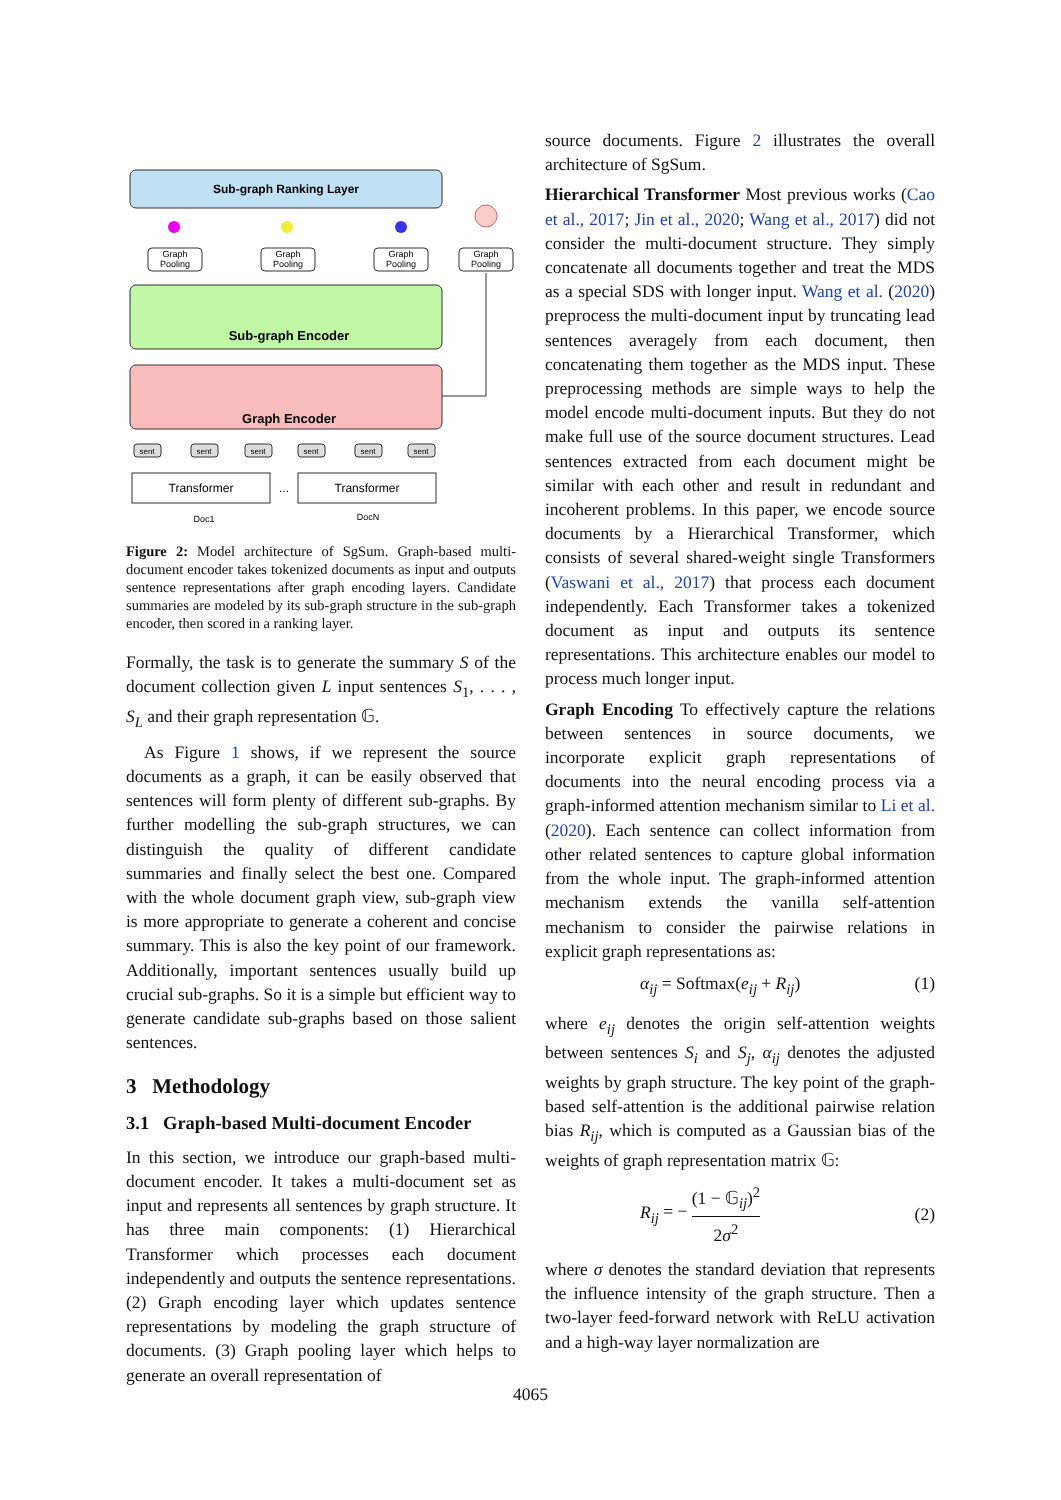Sub-graph Ranking Layer
Graph
Pooling
Graph
Pooling
Graph
Pooling
Graph
Pooling
Sub-graph Encoder
Graph Encoder
sent
sent
sent
sent
sent
sent
Transformer
...
Transformer
Doc1
DocN
Figure 2: Model architecture of SgSum. Graph-based multi-document encoder takes tokenized documents as input and outputs sentence representations after graph encoding layers. Candidate summaries are modeled by its sub-graph structure in the sub-graph encoder, then scored in a ranking layer.
Formally, the task is to generate the summary S of the document collection given L input sentences S<sub>1</sub>, . . . , S<sub>L</sub> and their graph representation 𝔾.
As Figure 1 shows, if we represent the source documents as a graph, it can be easily observed that sentences will form plenty of different sub-graphs. By further modelling the sub-graph structures, we can distinguish the quality of different candidate summaries and finally select the best one. Compared with the whole document graph view, sub-graph view is more appropriate to generate a coherent and concise summary. This is also the key point of our framework. Additionally, important sentences usually build up crucial sub-graphs. So it is a simple but efficient way to generate candidate sub-graphs based on those salient sentences.
3 Methodology
3.1 Graph-based Multi-document Encoder
In this section, we introduce our graph-based multi-document encoder. It takes a multi-document set as input and represents all sentences by graph structure. It has three main components: (1) Hierarchical Transformer which processes each document independently and outputs the sentence representations. (2) Graph encoding layer which updates sentence representations by modeling the graph structure of documents. (3) Graph pooling layer which helps to generate an overall representation of
source documents. Figure 2 illustrates the overall architecture of SgSum.
Hierarchical Transformer Most previous works (Cao et al., 2017; Jin et al., 2020; Wang et al., 2017) did not consider the multi-document structure. They simply concatenate all documents together and treat the MDS as a special SDS with longer input. Wang et al. (2020) preprocess the multi-document input by truncating lead sentences averagely from each document, then concatenating them together as the MDS input. These preprocessing methods are simple ways to help the model encode multi-document inputs. But they do not make full use of the source document structures. Lead sentences extracted from each document might be similar with each other and result in redundant and incoherent problems. In this paper, we encode source documents by a Hierarchical Transformer, which consists of several shared-weight single Transformers (Vaswani et al., 2017) that process each document independently. Each Transformer takes a tokenized document as input and outputs its sentence representations. This architecture enables our model to process much longer input.
Graph Encoding To effectively capture the relations between sentences in source documents, we incorporate explicit graph representations of documents into the neural encoding process via a graph-informed attention mechanism similar to Li et al. (2020). Each sentence can collect information from other related sentences to capture global information from the whole input. The graph-informed attention mechanism extends the vanilla self-attention mechanism to consider the pairwise relations in explicit graph representations as:
α<sub>ij</sub> = Softmax(e<sub>ij</sub> + R<sub>ij</sub>) (1)
where e<sub>ij</sub> denotes the origin self-attention weights between sentences S<sub>i</sub> and S<sub>j</sub>, α<sub>ij</sub> denotes the adjusted weights by graph structure. The key point of the graph-based self-attention is the additional pairwise relation bias R<sub>ij</sub>, which is computed as a Gaussian bias of the weights of graph representation matrix 𝔾:
R<sub>ij</sub> = − (1 − 𝔾<sub>ij</sub>)<sup>2</sup> 2σ<sup>2</sup> (2)
where σ denotes the standard deviation that represents the influence intensity of the graph structure. Then a two-layer feed-forward network with ReLU activation and a high-way layer normalization are
4065